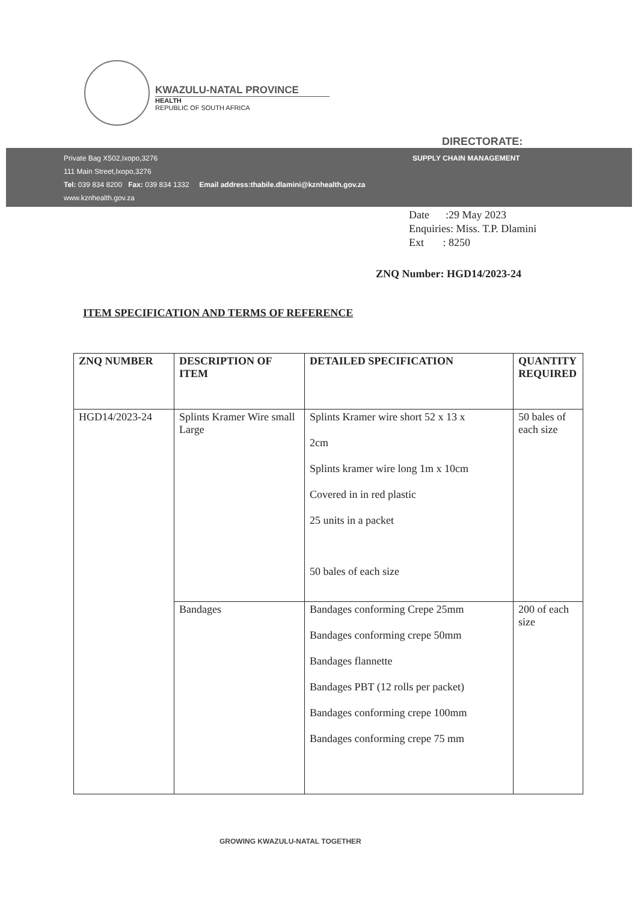KWAZULU-NATAL PROVINCE
HEALTH
REPUBLIC OF SOUTH AFRICA
DIRECTORATE:
Private Bag X502,Ixopo,3276
111 Main Street,Ixopo,3276
Tel: 039 834 8200 Fax: 039 834 1332 Email address:thabile.dlamini@kznhealth.gov.za
www.kznhealth.gov.za
SUPPLY CHAIN MANAGEMENT
Date :29 May 2023
Enquiries: Miss. T.P. Dlamini
Ext : 8250
ZNQ Number: HGD14/2023-24
ITEM SPECIFICATION AND TERMS OF REFERENCE
| ZNQ NUMBER | DESCRIPTION OF ITEM | DETAILED SPECIFICATION | QUANTITY REQUIRED |
| --- | --- | --- | --- |
| HGD14/2023-24 | Splints Kramer Wire small Large | Splints Kramer wire short 52 x 13 x 2cm Splints kramer wire long 1m x 10cm Covered in in red plastic 25 units in a packet 50 bales of each size | 50 bales of each size |
| | Bandages | Bandages conforming Crepe 25mm Bandages conforming crepe 50mm Bandages flannette Bandages PBT (12 rolls per packet) Bandages conforming crepe 100mm Bandages conforming crepe 75 mm | 200 of each size |
GROWING KWAZULU-NATAL TOGETHER